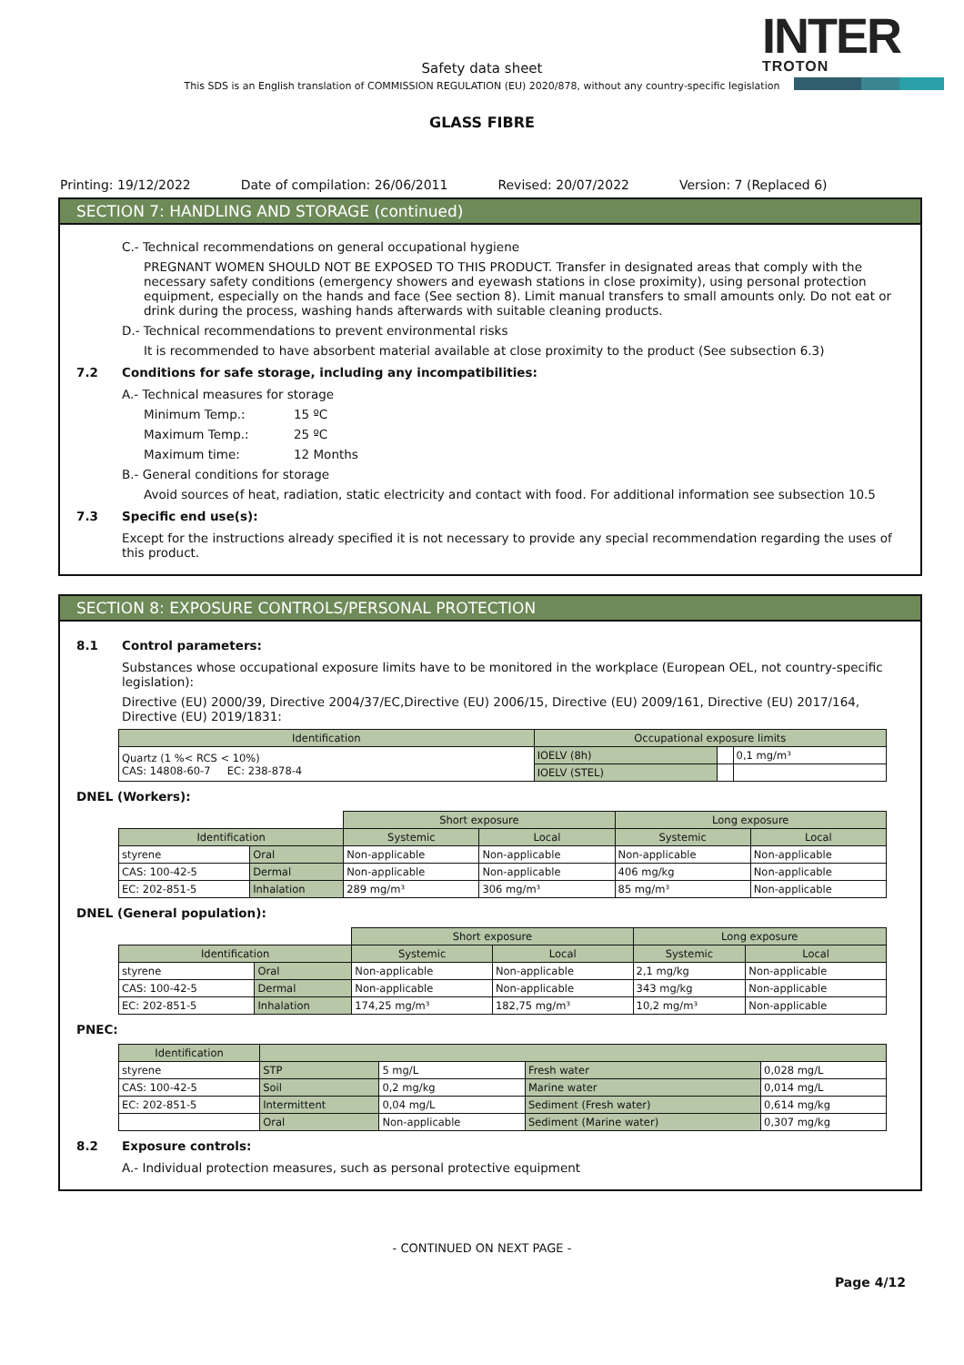INTER
TROTON
Safety data sheet
This SDS is an English translation of COMMISSION REGULATION (EU) 2020/878, without any country-specific legislation
GLASS FIBRE
Printing: 19/12/2022 Date of compilation: 26/06/2011 Revised: 20/07/2022 Version: 7 (Replaced 6)
SECTION 7: HANDLING AND STORAGE (continued)
C.- Technical recommendations on general occupational hygiene
PREGNANT WOMEN SHOULD NOT BE EXPOSED TO THIS PRODUCT. Transfer in designated areas that comply with the necessary safety conditions (emergency showers and eyewash stations in close proximity), using personal protection equipment, especially on the hands and face (See section 8). Limit manual transfers to small amounts only. Do not eat or drink during the process, washing hands afterwards with suitable cleaning products.
D.- Technical recommendations to prevent environmental risks
It is recommended to have absorbent material available at close proximity to the product (See subsection 6.3)
7.2 Conditions for safe storage, including any incompatibilities:
A.- Technical measures for storage
Minimum Temp.: 15 ºC
Maximum Temp.: 25 ºC
Maximum time: 12 Months
B.- General conditions for storage
Avoid sources of heat, radiation, static electricity and contact with food. For additional information see subsection 10.5
7.3 Specific end use(s):
Except for the instructions already specified it is not necessary to provide any special recommendation regarding the uses of this product.
SECTION 8: EXPOSURE CONTROLS/PERSONAL PROTECTION
8.1 Control parameters:
Substances whose occupational exposure limits have to be monitored in the workplace (European OEL, not country-specific legislation):
Directive (EU) 2000/39, Directive 2004/37/EC,Directive (EU) 2006/15, Directive (EU) 2009/161, Directive (EU) 2017/164, Directive (EU) 2019/1831:
| Identification | Occupational exposure limits | | |
| --- | --- | --- | --- |
| Quartz (1 %< RCS < 10%) CAS: 14808-60-7 EC: 238-878-4 | IOELV (8h) | | 0,1 mg/m³ |
| | IOELV (STEL) | | |
DNEL (Workers):
| | | Short exposure | | Long exposure | |
| Identification | | Systemic | Local | Systemic | Local |
| styrene | Oral | Non-applicable | Non-applicable | Non-applicable | Non-applicable |
| CAS: 100-42-5 | Dermal | Non-applicable | Non-applicable | 406 mg/kg | Non-applicable |
| EC: 202-851-5 | Inhalation | 289 mg/m³ | 306 mg/m³ | 85 mg/m³ | Non-applicable |
DNEL (General population):
| | | Short exposure | | Long exposure | |
| Identification | | Systemic | Local | Systemic | Local |
| styrene | Oral | Non-applicable | Non-applicable | 2,1 mg/kg | Non-applicable |
| CAS: 100-42-5 | Dermal | Non-applicable | Non-applicable | 343 mg/kg | Non-applicable |
| EC: 202-851-5 | Inhalation | 174,25 mg/m³ | 182,75 mg/m³ | 10,2 mg/m³ | Non-applicable |
PNEC:
| Identification | | | | |
| --- | --- | --- | --- | --- |
| styrene | STP | 5 mg/L | Fresh water | 0,028 mg/L |
| CAS: 100-42-5 | Soil | 0,2 mg/kg | Marine water | 0,014 mg/L |
| EC: 202-851-5 | Intermittent | 0,04 mg/L | Sediment (Fresh water) | 0,614 mg/kg |
| | Oral | Non-applicable | Sediment (Marine water) | 0,307 mg/kg |
8.2 Exposure controls:
A.- Individual protection measures, such as personal protective equipment
- CONTINUED ON NEXT PAGE -
Page 4/12